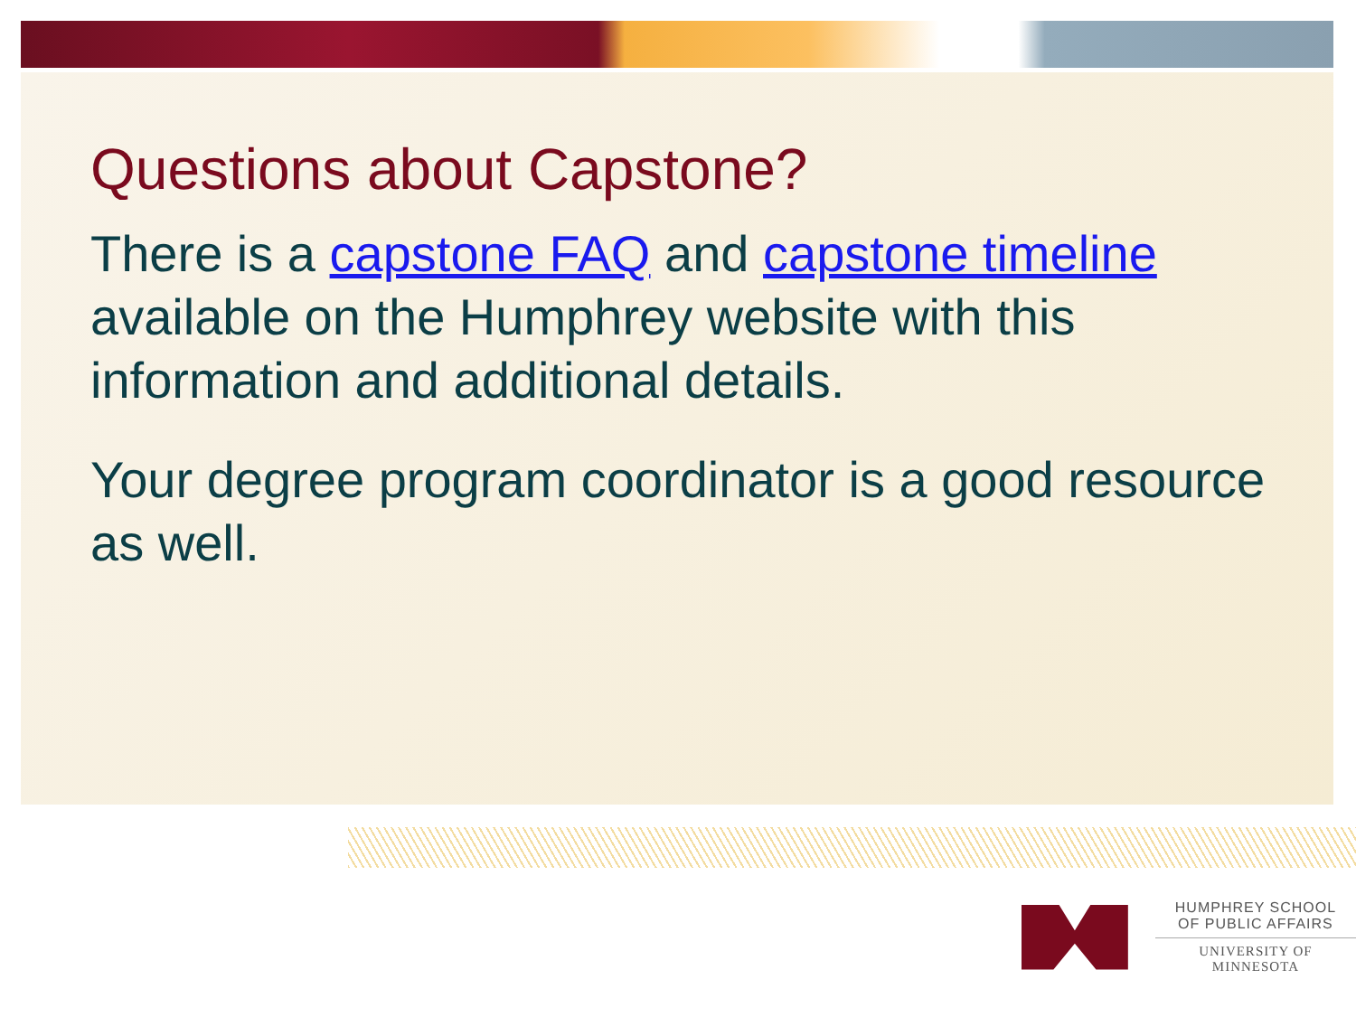Questions about Capstone?
There is a capstone FAQ and capstone timeline available on the Humphrey website with this information and additional details.
Your degree program coordinator is a good resource as well.
HUMPHREY SCHOOL
OF PUBLIC AFFAIRS
UNIVERSITY OF MINNESOTA